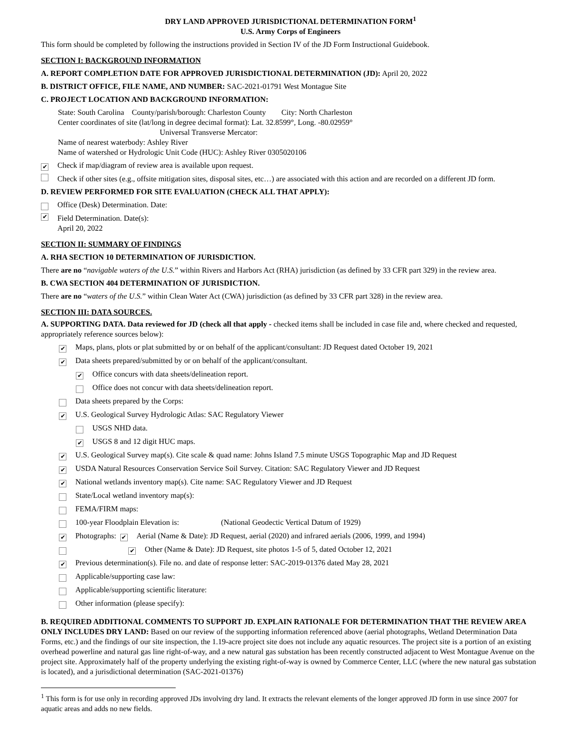DRY LAND APPROVED JURISDICTIONAL DETERMINATION FORM<sup>1</sup>
U.S. Army Corps of Engineers
This form should be completed by following the instructions provided in Section IV of the JD Form Instructional Guidebook.
SECTION I: BACKGROUND INFORMATION
A. REPORT COMPLETION DATE FOR APPROVED JURISDICTIONAL DETERMINATION (JD): April 20, 2022
B. DISTRICT OFFICE, FILE NAME, AND NUMBER: SAC-2021-01791 West Montague Site
C. PROJECT LOCATION AND BACKGROUND INFORMATION:
State: South Carolina County/parish/borough: Charleston County City: North Charleston
Center coordinates of site (lat/long in degree decimal format): Lat. 32.8599°, Long. -80.02959°
Universal Transverse Mercator:
Name of nearest waterbody: Ashley River
Name of watershed or Hydrologic Unit Code (HUC): Ashley River 0305020106
✔ Check if map/diagram of review area is available upon request.
Check if other sites (e.g., offsite mitigation sites, disposal sites, etc…) are associated with this action and are recorded on a different JD form.
D. REVIEW PERFORMED FOR SITE EVALUATION (CHECK ALL THAT APPLY):
Office (Desk) Determination. Date:
✔ Field Determination. Date(s):
April 20, 2022
SECTION II: SUMMARY OF FINDINGS
A. RHA SECTION 10 DETERMINATION OF JURISDICTION.
There are no “navigable waters of the U.S.” within Rivers and Harbors Act (RHA) jurisdiction (as defined by 33 CFR part 329) in the review area.
B. CWA SECTION 404 DETERMINATION OF JURISDICTION.
There are no “waters of the U.S.” within Clean Water Act (CWA) jurisdiction (as defined by 33 CFR part 328) in the review area.
SECTION III: DATA SOURCES.
A. SUPPORTING DATA. Data reviewed for JD (check all that apply - checked items shall be included in case file and, where checked and requested, appropriately reference sources below):
✔ Maps, plans, plots or plat submitted by or on behalf of the applicant/consultant: JD Request dated October 19, 2021
✔ Data sheets prepared/submitted by or on behalf of the applicant/consultant.
✔ Office concurs with data sheets/delineation report.
Office does not concur with data sheets/delineation report.
Data sheets prepared by the Corps:
✔ U.S. Geological Survey Hydrologic Atlas: SAC Regulatory Viewer
USGS NHD data.
✔ USGS 8 and 12 digit HUC maps.
✔ U.S. Geological Survey map(s). Cite scale & quad name: Johns Island 7.5 minute USGS Topographic Map and JD Request
✔ USDA Natural Resources Conservation Service Soil Survey. Citation: SAC Regulatory Viewer and JD Request
✔ National wetlands inventory map(s). Cite name: SAC Regulatory Viewer and JD Request
State/Local wetland inventory map(s):
FEMA/FIRM maps:
100-year Floodplain Elevation is: (National Geodectic Vertical Datum of 1929)
✔ Photographs: ✔ Aerial (Name & Date): JD Request, aerial (2020) and infrared aerials (2006, 1999, and 1994)
✔ Other (Name & Date): JD Request, site photos 1-5 of 5, dated October 12, 2021
✔ Previous determination(s). File no. and date of response letter: SAC-2019-01376 dated May 28, 2021
Applicable/supporting case law:
Applicable/supporting scientific literature:
Other information (please specify):
B. REQUIRED ADDITIONAL COMMENTS TO SUPPORT JD. EXPLAIN RATIONALE FOR DETERMINATION THAT THE REVIEW AREA ONLY INCLUDES DRY LAND: Based on our review of the supporting information referenced above (aerial photographs, Wetland Determination Data Forms, etc.) and the findings of our site inspection, the 1.19-acre project site does not include any aquatic resources. The project site is a portion of an existing overhead powerline and natural gas line right-of-way, and a new natural gas substation has been recently constructed adjacent to West Montague Avenue on the project site. Approximately half of the property underlying the existing right-of-way is owned by Commerce Center, LLC (where the new natural gas substation is located), and a jurisdictional determination (SAC-2021-01376)
<sup>1</sup> This form is for use only in recording approved JDs involving dry land. It extracts the relevant elements of the longer approved JD form in use since 2007 for aquatic areas and adds no new fields.